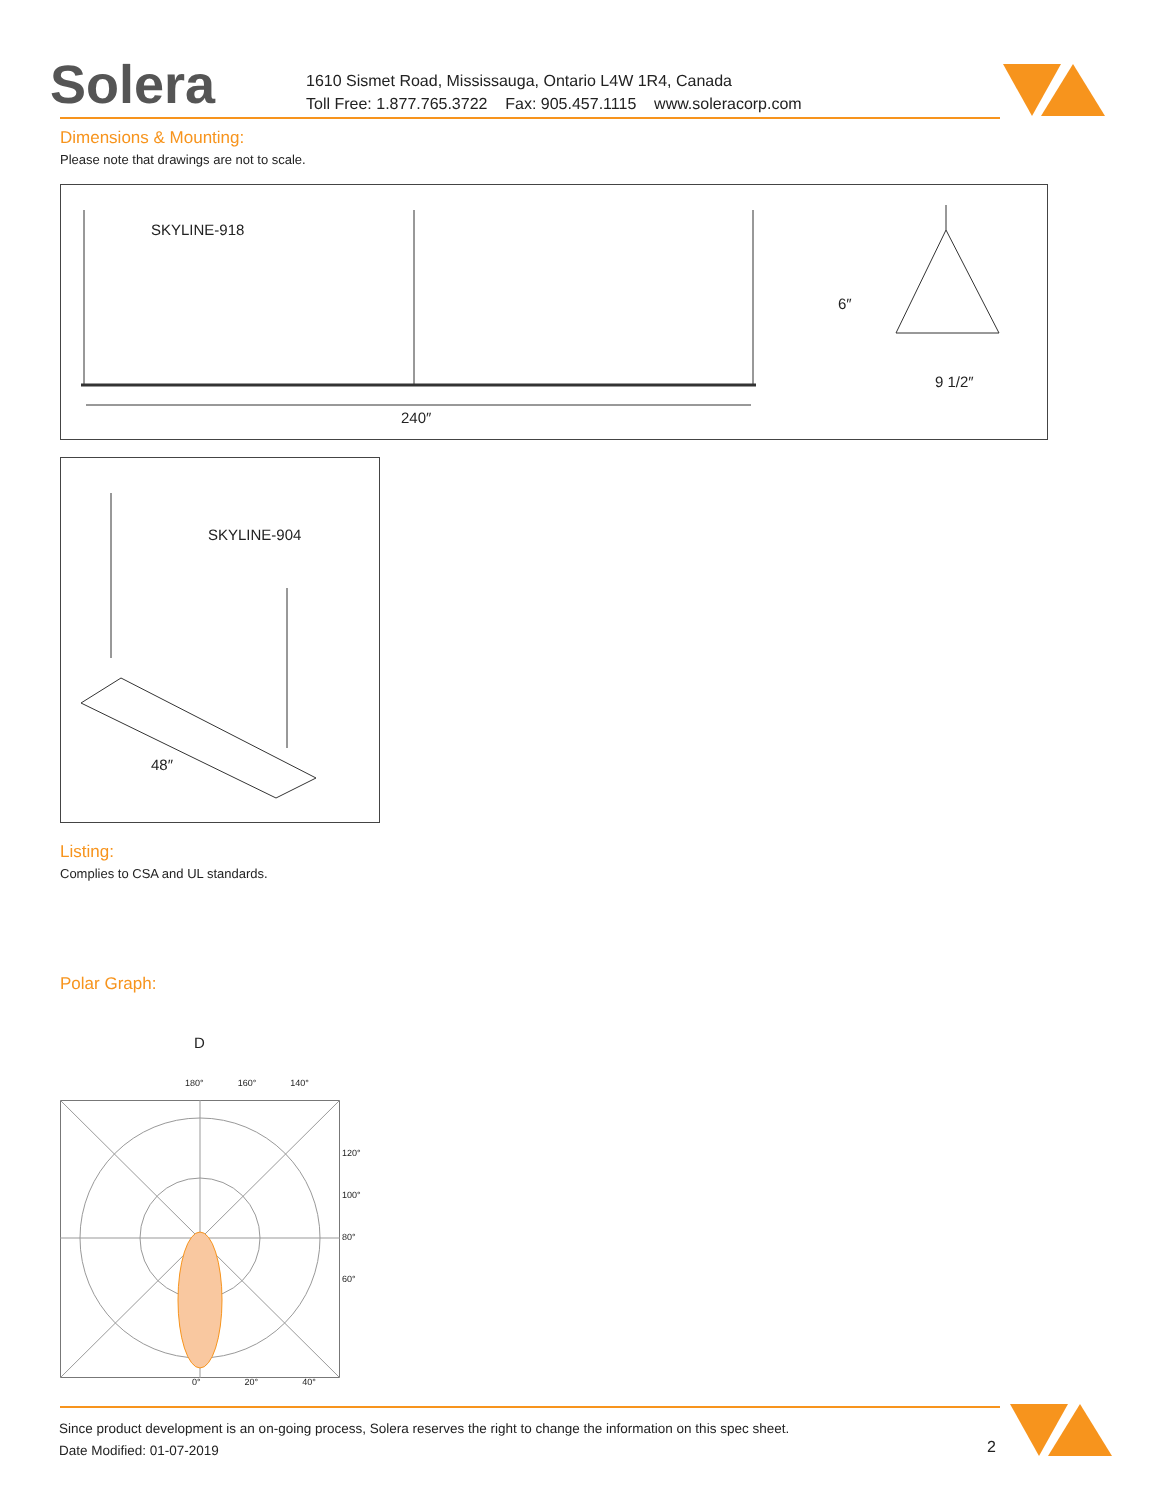Solera
1610 Sismet Road, Mississauga, Ontario L4W 1R4, Canada
Toll Free: 1.877.765.3722 Fax: 905.457.1115 www.soleracorp.com
Dimensions & Mounting:
Please note that drawings are not to scale.
SKYLINE-918
240″
6″
9 1/2″
SKYLINE-904
48″
Listing:
Complies to CSA and UL standards.
Polar Graph:
D
180° 160° 140°
120°
100°
80°
60°
0° 20° 40°
Since product development is an on-going process, Solera reserves the right to change the information on this spec sheet.
Date Modified: 01-07-2019
2